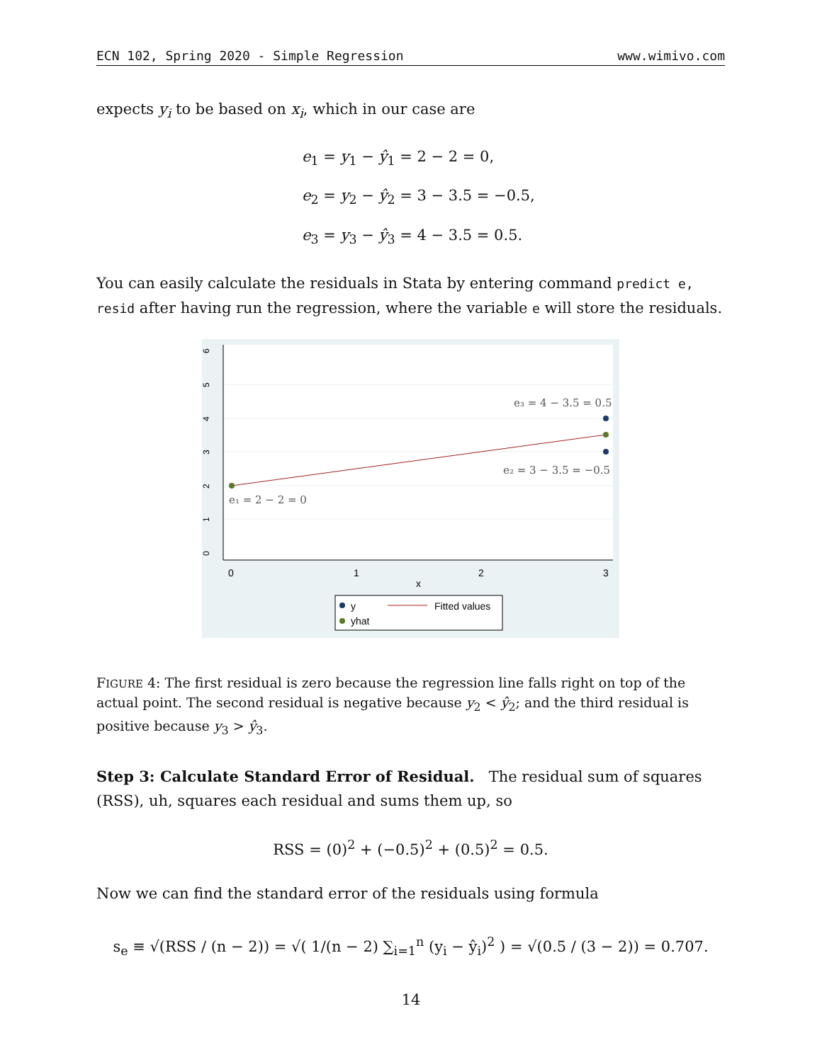ECN 102, Spring 2020 - Simple Regression www.wimivo.com
expects y<sub>i</sub> to be based on x<sub>i</sub>, which in our case are
e<sub>1</sub> = y<sub>1</sub> − ŷ<sub>1</sub> = 2 − 2 = 0,
e<sub>2</sub> = y<sub>2</sub> − ŷ<sub>2</sub> = 3 − 3.5 = −0.5,
e<sub>3</sub> = y<sub>3</sub> − ŷ<sub>3</sub> = 4 − 3.5 = 0.5.
You can easily calculate the residuals in Stata by entering command predict e, resid after having run the regression, where the variable e will store the residuals.
0
1
2
3
4
5
6
0
1
2
3
x
e₃ = 4 − 3.5 = 0.5
e₂ = 3 − 3.5 = −0.5
e₁ = 2 − 2 = 0
y
Fitted values
yhat
FIGURE 4: The first residual is zero because the regression line falls right on top of the actual point. The second residual is negative because y<sub>2</sub> < ŷ<sub>2</sub>; and the third residual is positive because y<sub>3</sub> > ŷ<sub>3</sub>.
Step 3: Calculate Standard Error of Residual. The residual sum of squares (RSS), uh, squares each residual and sums them up, so
RSS = (0)<sup>2</sup> + (−0.5)<sup>2</sup> + (0.5)<sup>2</sup> = 0.5.
Now we can find the standard error of the residuals using formula
s<sub>e</sub> ≡ √(RSS / (n − 2)) = √( 1/(n − 2) ∑<sub>i=1</sub><sup>n</sup> (y<sub>i</sub> − ŷ<sub>i</sub>)<sup>2</sup> ) = √(0.5 / (3 − 2)) = 0.707.
14